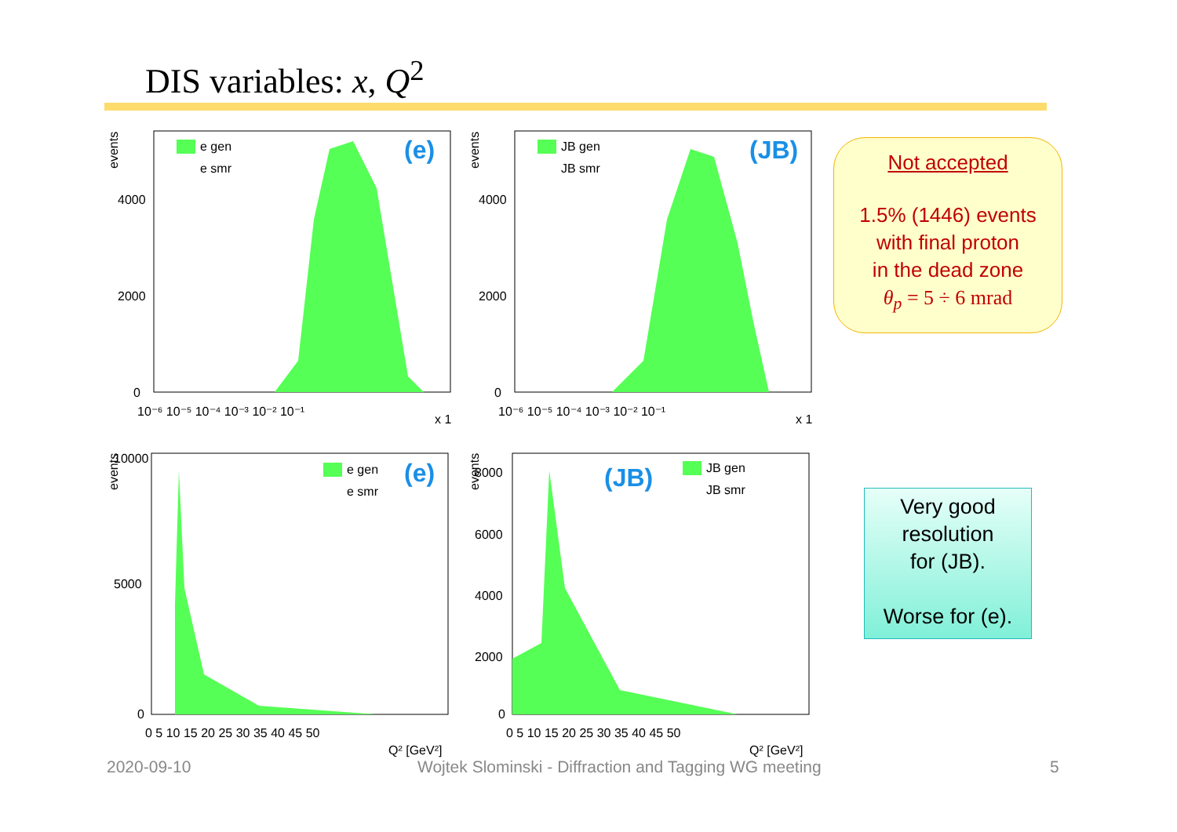DIS variables: x, Q<sup>2</sup>
events
4000
2000
0
10⁻⁶ 10⁻⁵ 10⁻⁴ 10⁻³ 10⁻² 10⁻¹
x 1
e gen
e smr
(e)
events
4000
2000
0
10⁻⁶ 10⁻⁵ 10⁻⁴ 10⁻³ 10⁻² 10⁻¹
x 1
JB gen
JB smr
(JB)
events
10000
5000
0
0 5 10 15 20 25 30 35 40 45 50
Q² [GeV²]
e gen
e smr
(e)
events
8000
6000
4000
2000
0
0 5 10 15 20 25 30 35 40 45 50
Q² [GeV²]
JB gen
JB smr
(JB)
Not accepted
1.5% (1446) events
with final proton
in the dead zone
θ<sub>p</sub> = 5 ÷ 6 mrad
Very good
resolution
for (JB).
Worse for (e).
2020-09-10
Wojtek Slominski - Diffraction and Tagging WG meeting
5